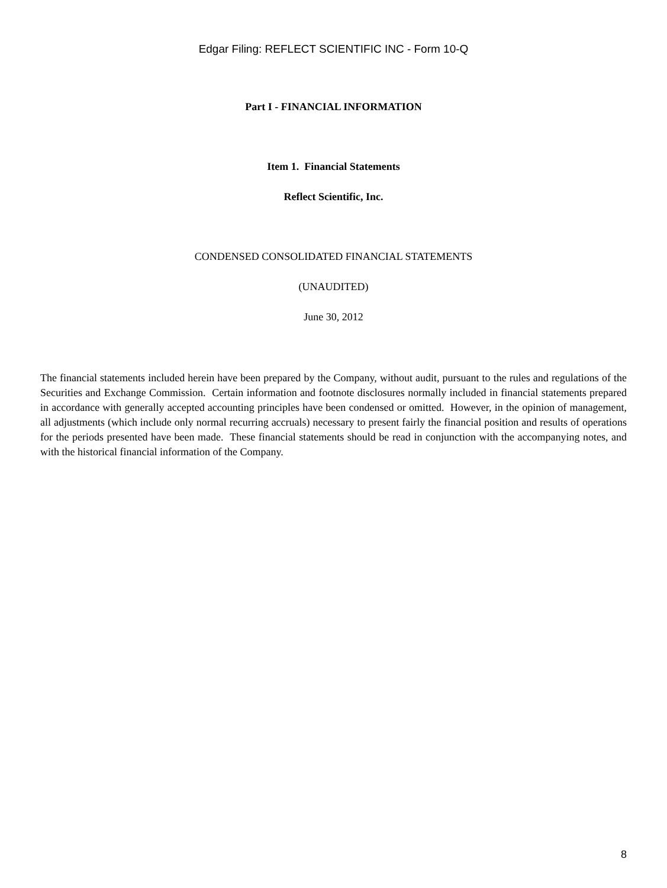Edgar Filing: REFLECT SCIENTIFIC INC - Form 10-Q
Part I - FINANCIAL INFORMATION
Item 1. Financial Statements
Reflect Scientific, Inc.
CONDENSED CONSOLIDATED FINANCIAL STATEMENTS
(UNAUDITED)
June 30, 2012
The financial statements included herein have been prepared by the Company, without audit, pursuant to the rules and regulations of the Securities and Exchange Commission. Certain information and footnote disclosures normally included in financial statements prepared in accordance with generally accepted accounting principles have been condensed or omitted. However, in the opinion of management, all adjustments (which include only normal recurring accruals) necessary to present fairly the financial position and results of operations for the periods presented have been made. These financial statements should be read in conjunction with the accompanying notes, and with the historical financial information of the Company.
8